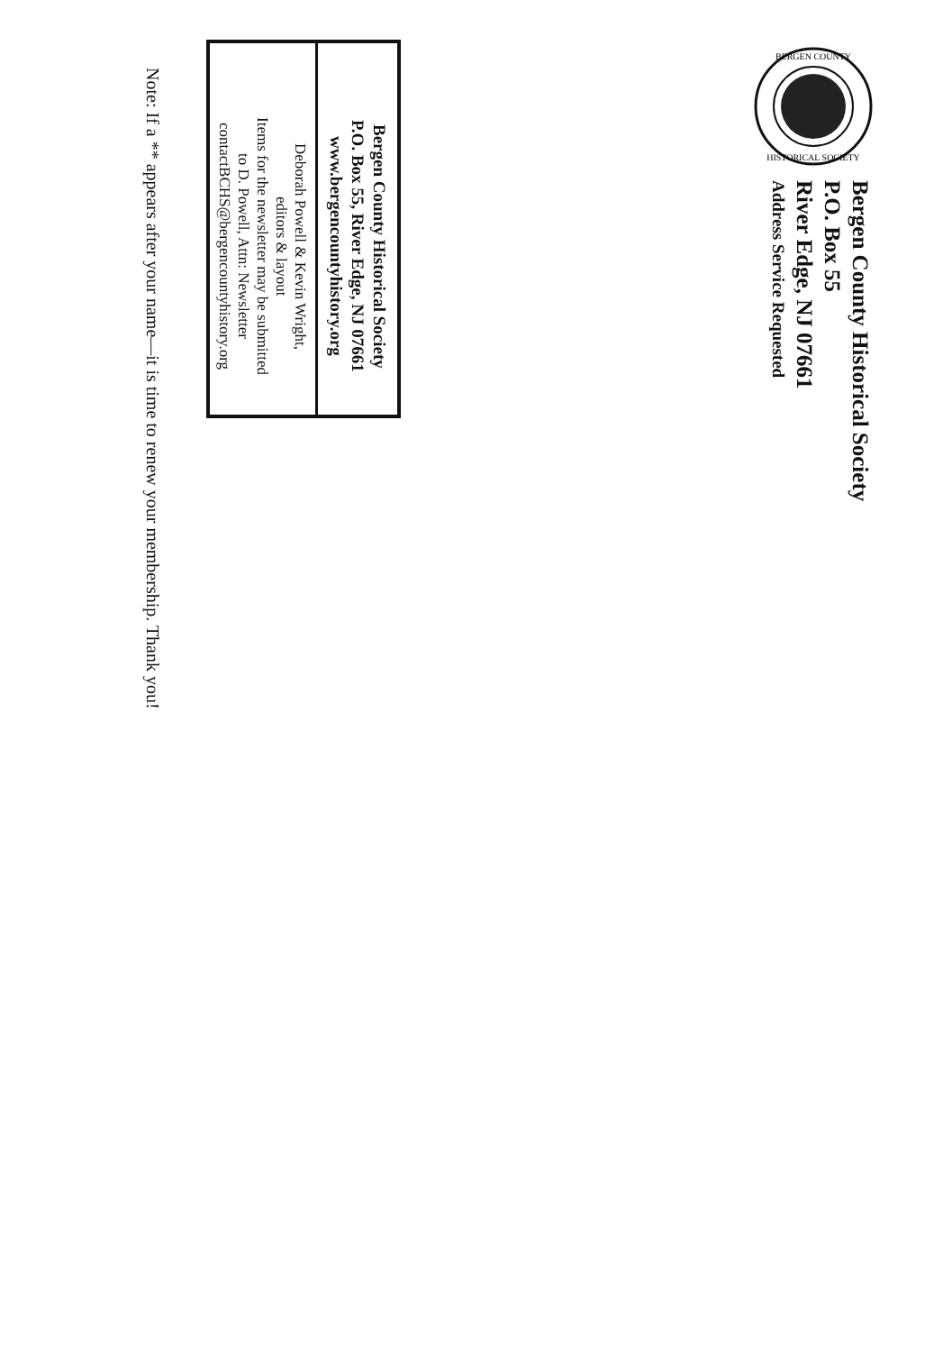BERGEN COUNTY
HISTORICAL SOCIETY
Bergen County Historical Society
P.O. Box 55
River Edge, NJ 07661
Address Service Requested
Bergen County Historical Society
P.O. Box 55, River Edge, NJ 07661
www.bergencountyhistory.org
Deborah Powell & Kevin Wright,
editors & layout
Items for the newsletter may be submitted
to D. Powell, Attn: Newsletter
contactBCHS@bergencountyhistory.org
Note: If a ** appears after your name—it is time to renew your membership. Thank you!